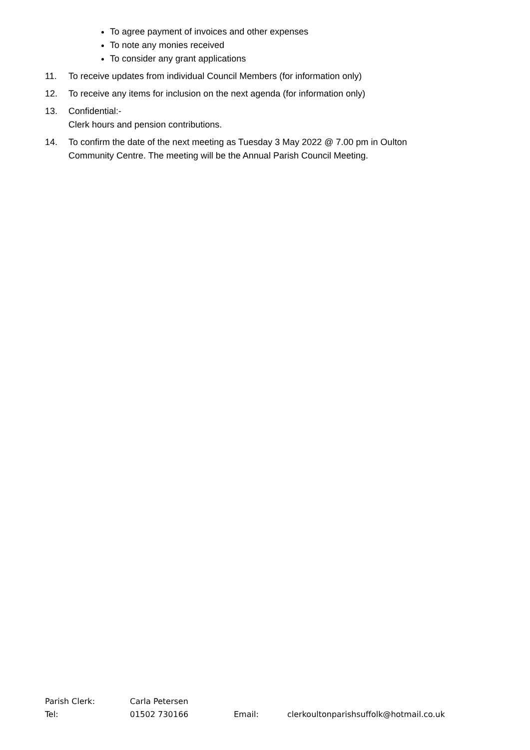To agree payment of invoices and other expenses
To note any monies received
To consider any grant applications
11. To receive updates from individual Council Members (for information only)
12. To receive any items for inclusion on the next agenda (for information only)
13. Confidential:-
Clerk hours and pension contributions.
14. To confirm the date of the next meeting as Tuesday 3 May 2022 @ 7.00 pm in Oulton
Community Centre. The meeting will be the Annual Parish Council Meeting.
Parish Clerk: Carla Petersen
Tel: 01502 730166 Email: clerkoultonparishsuffolk@hotmail.co.uk